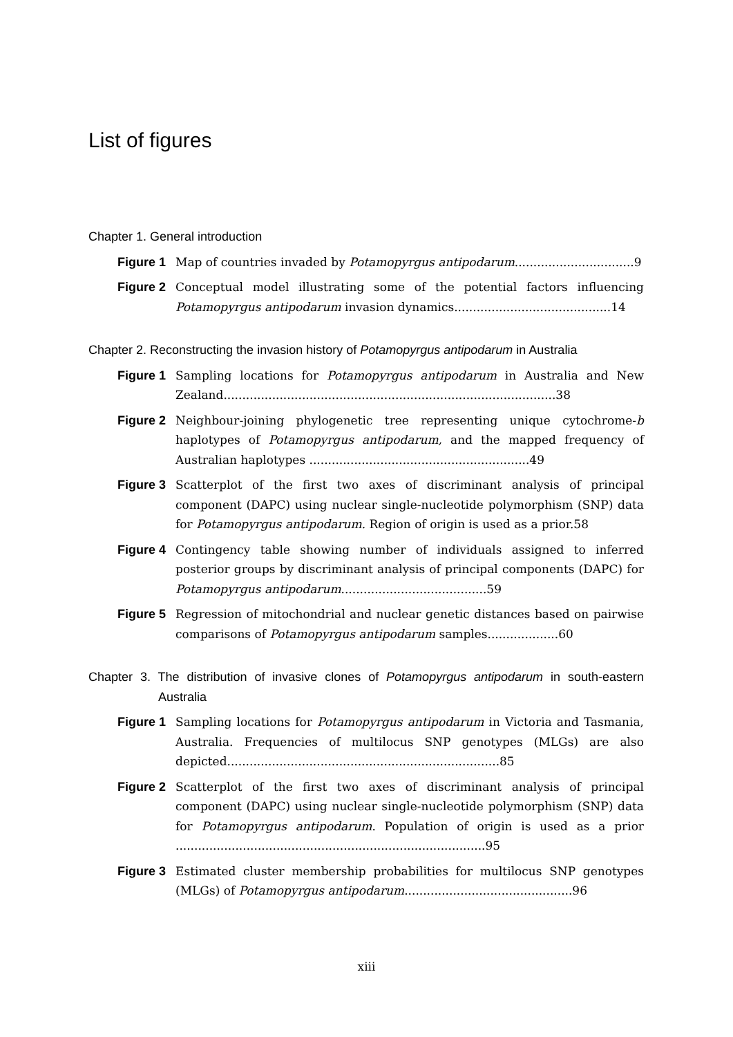List of figures
Chapter 1. General introduction
Figure 1 Map of countries invaded by Potamopyrgus antipodarum................................9
Figure 2 Conceptual model illustrating some of the potential factors influencing Potamopyrgus antipodarum invasion dynamics..........................................14
Chapter 2. Reconstructing the invasion history of Potamopyrgus antipodarum in Australia
Figure 1 Sampling locations for Potamopyrgus antipodarum in Australia and New Zealand.........................................................................................38
Figure 2 Neighbour-joining phylogenetic tree representing unique cytochrome-b haplotypes of Potamopyrgus antipodarum, and the mapped frequency of Australian haplotypes ...........................................................49
Figure 3 Scatterplot of the first two axes of discriminant analysis of principal component (DAPC) using nuclear single-nucleotide polymorphism (SNP) data for Potamopyrgus antipodarum. Region of origin is used as a prior.58
Figure 4 Contingency table showing number of individuals assigned to inferred posterior groups by discriminant analysis of principal components (DAPC) for Potamopyrgus antipodarum.......................................59
Figure 5 Regression of mitochondrial and nuclear genetic distances based on pairwise comparisons of Potamopyrgus antipodarum samples...................60
Chapter 3. The distribution of invasive clones of Potamopyrgus antipodarum in south-eastern Australia
Figure 1 Sampling locations for Potamopyrgus antipodarum in Victoria and Tasmania, Australia. Frequencies of multilocus SNP genotypes (MLGs) are also depicted.........................................................................85
Figure 2 Scatterplot of the first two axes of discriminant analysis of principal component (DAPC) using nuclear single-nucleotide polymorphism (SNP) data for Potamopyrgus antipodarum. Population of origin is used as a prior ...................................................................................95
Figure 3 Estimated cluster membership probabilities for multilocus SNP genotypes (MLGs) of Potamopyrgus antipodarum.............................................96
xiii